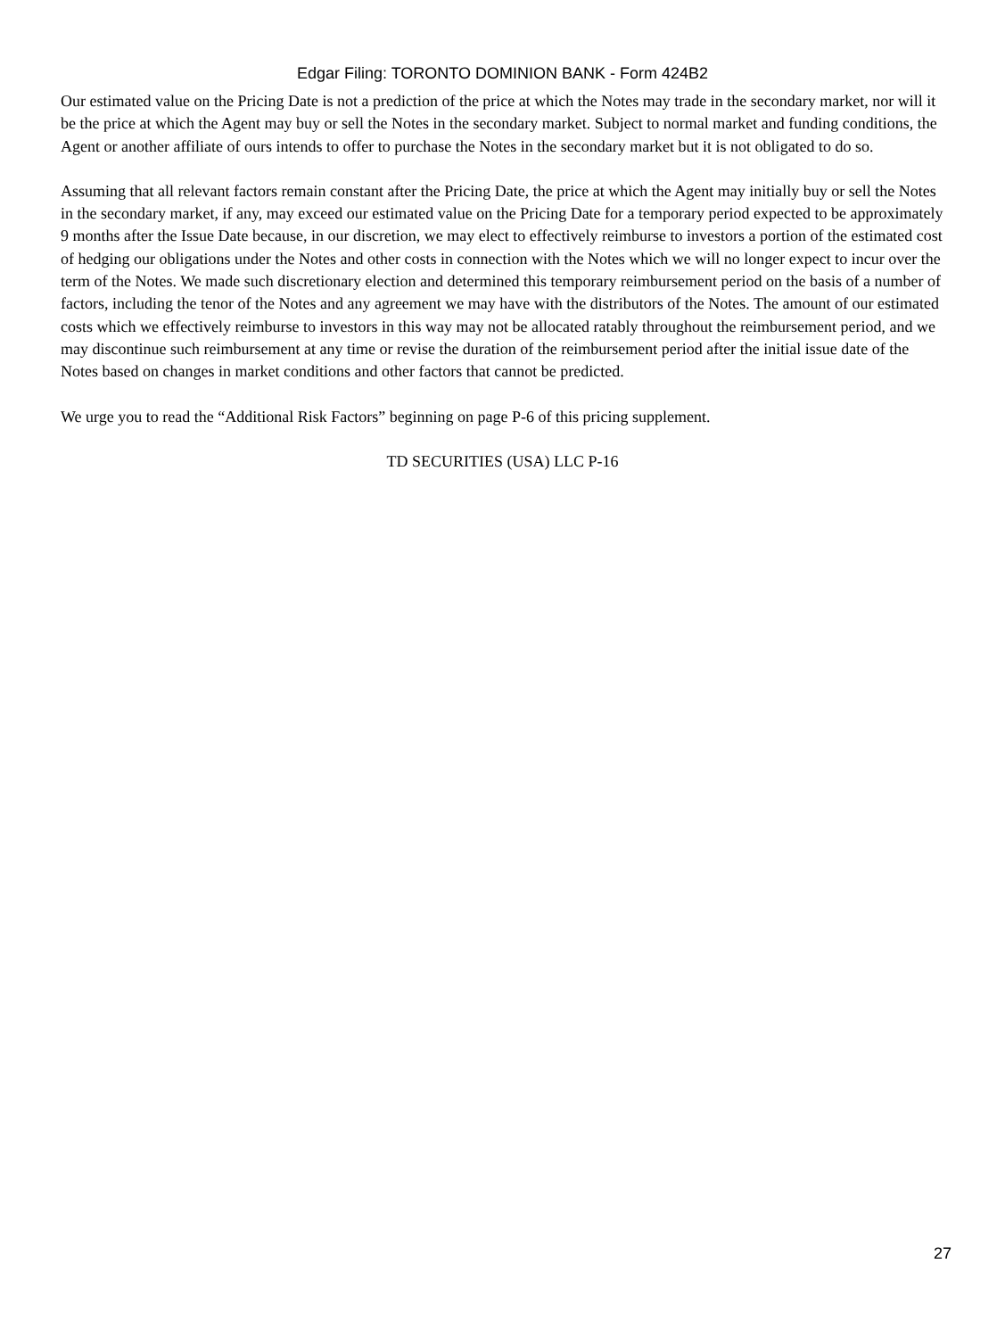Edgar Filing: TORONTO DOMINION BANK - Form 424B2
Our estimated value on the Pricing Date is not a prediction of the price at which the Notes may trade in the secondary market, nor will it be the price at which the Agent may buy or sell the Notes in the secondary market. Subject to normal market and funding conditions, the Agent or another affiliate of ours intends to offer to purchase the Notes in the secondary market but it is not obligated to do so.
Assuming that all relevant factors remain constant after the Pricing Date, the price at which the Agent may initially buy or sell the Notes in the secondary market, if any, may exceed our estimated value on the Pricing Date for a temporary period expected to be approximately 9 months after the Issue Date because, in our discretion, we may elect to effectively reimburse to investors a portion of the estimated cost of hedging our obligations under the Notes and other costs in connection with the Notes which we will no longer expect to incur over the term of the Notes. We made such discretionary election and determined this temporary reimbursement period on the basis of a number of factors, including the tenor of the Notes and any agreement we may have with the distributors of the Notes. The amount of our estimated costs which we effectively reimburse to investors in this way may not be allocated ratably throughout the reimbursement period, and we may discontinue such reimbursement at any time or revise the duration of the reimbursement period after the initial issue date of the Notes based on changes in market conditions and other factors that cannot be predicted.
We urge you to read the “Additional Risk Factors” beginning on page P-6 of this pricing supplement.
TD SECURITIES (USA) LLC P-16
27